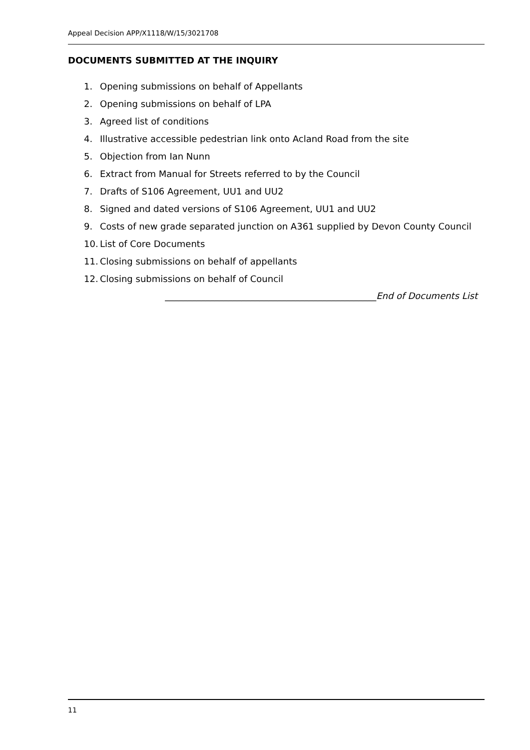Appeal Decision APP/X1118/W/15/3021708
DOCUMENTS SUBMITTED AT THE INQUIRY
1. Opening submissions on behalf of Appellants
2. Opening submissions on behalf of LPA
3. Agreed list of conditions
4. Illustrative accessible pedestrian link onto Acland Road from the site
5. Objection from Ian Nunn
6. Extract from Manual for Streets referred to by the Council
7. Drafts of S106 Agreement, UU1 and UU2
8. Signed and dated versions of S106 Agreement, UU1 and UU2
9. Costs of new grade separated junction on A361 supplied by Devon County Council
10. List of Core Documents
11. Closing submissions on behalf of appellants
12. Closing submissions on behalf of Council
_______________________________________________End of Documents List
11